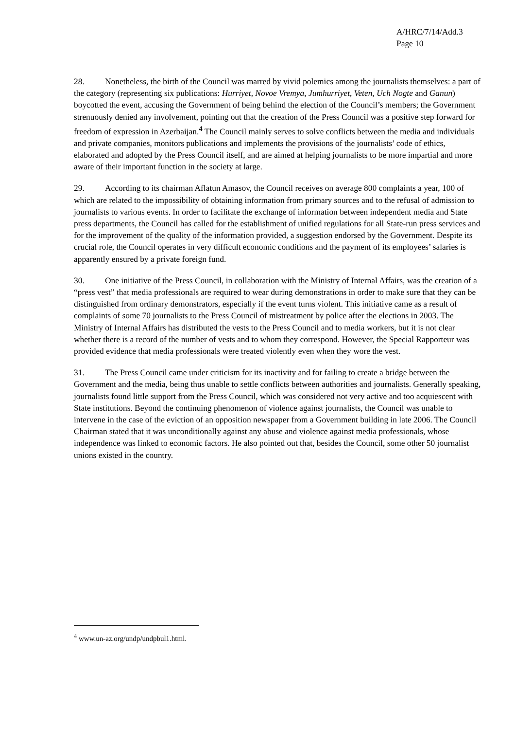A/HRC/7/14/Add.3
Page 10
28. Nonetheless, the birth of the Council was marred by vivid polemics among the journalists themselves: a part of the category (representing six publications: Hurriyet, Novoe Vremya, Jumhurriyet, Veten, Uch Nogte and Ganun) boycotted the event, accusing the Government of being behind the election of the Council’s members; the Government strenuously denied any involvement, pointing out that the creation of the Press Council was a positive step forward for freedom of expression in Azerbaijan.<sup>4</sup> The Council mainly serves to solve conflicts between the media and individuals and private companies, monitors publications and implements the provisions of the journalists’ code of ethics, elaborated and adopted by the Press Council itself, and are aimed at helping journalists to be more impartial and more aware of their important function in the society at large.
29. According to its chairman Aflatun Amasov, the Council receives on average 800 complaints a year, 100 of which are related to the impossibility of obtaining information from primary sources and to the refusal of admission to journalists to various events. In order to facilitate the exchange of information between independent media and State press departments, the Council has called for the establishment of unified regulations for all State-run press services and for the improvement of the quality of the information provided, a suggestion endorsed by the Government. Despite its crucial role, the Council operates in very difficult economic conditions and the payment of its employees’ salaries is apparently ensured by a private foreign fund.
30. One initiative of the Press Council, in collaboration with the Ministry of Internal Affairs, was the creation of a “press vest” that media professionals are required to wear during demonstrations in order to make sure that they can be distinguished from ordinary demonstrators, especially if the event turns violent. This initiative came as a result of complaints of some 70 journalists to the Press Council of mistreatment by police after the elections in 2003. The Ministry of Internal Affairs has distributed the vests to the Press Council and to media workers, but it is not clear whether there is a record of the number of vests and to whom they correspond. However, the Special Rapporteur was provided evidence that media professionals were treated violently even when they wore the vest.
31. The Press Council came under criticism for its inactivity and for failing to create a bridge between the Government and the media, being thus unable to settle conflicts between authorities and journalists. Generally speaking, journalists found little support from the Press Council, which was considered not very active and too acquiescent with State institutions. Beyond the continuing phenomenon of violence against journalists, the Council was unable to intervene in the case of the eviction of an opposition newspaper from a Government building in late 2006. The Council Chairman stated that it was unconditionally against any abuse and violence against media professionals, whose independence was linked to economic factors. He also pointed out that, besides the Council, some other 50 journalist unions existed in the country.
<sup>4</sup> www.un-az.org/undp/undpbul1.html.